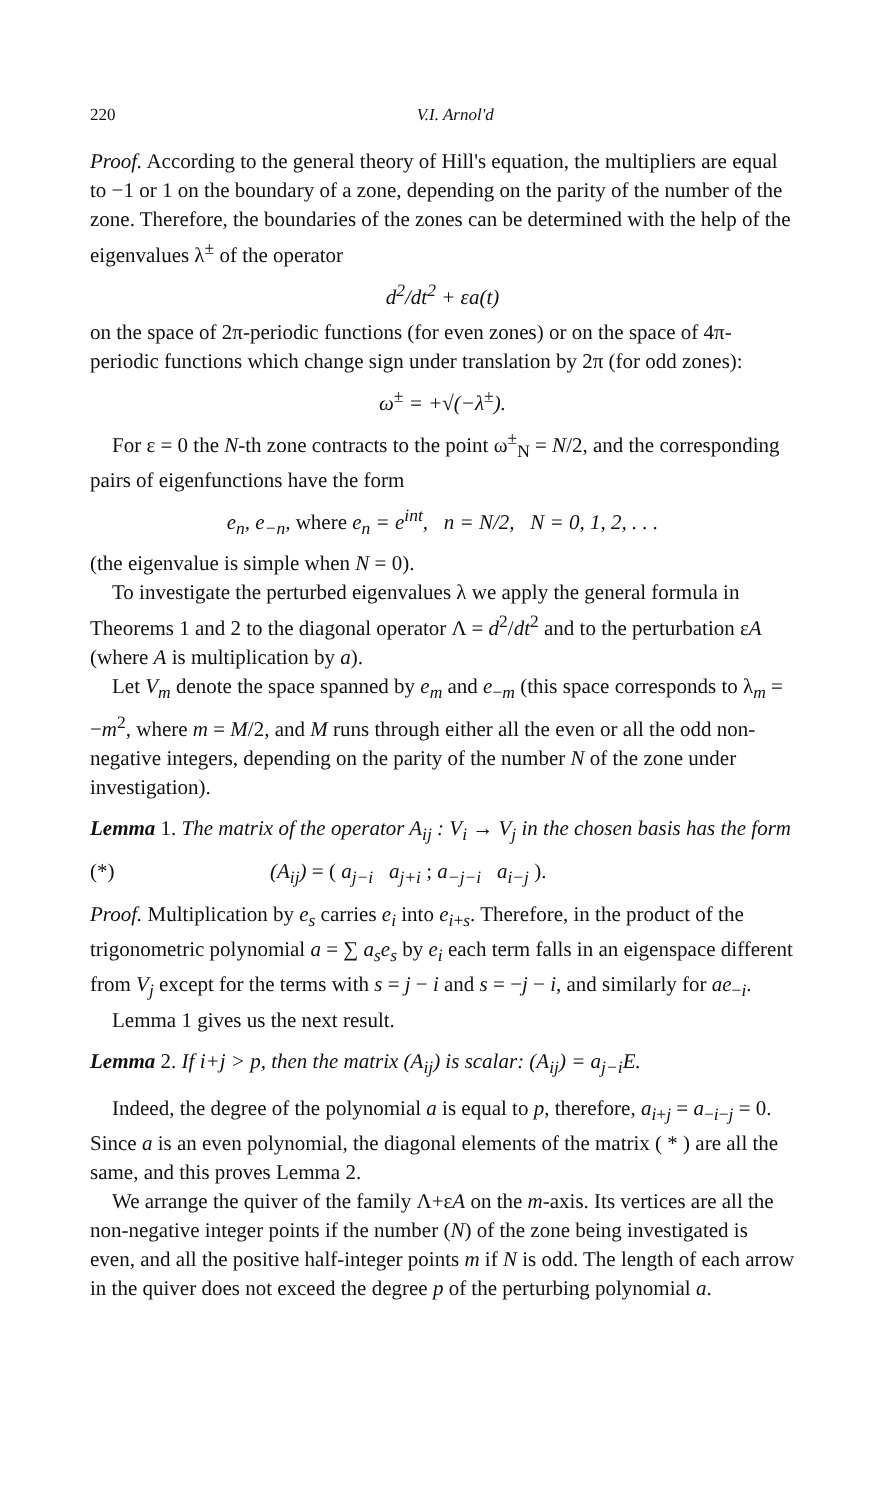220 V.I. Arnol'd
Proof. According to the general theory of Hill's equation, the multipliers are equal to −1 or 1 on the boundary of a zone, depending on the parity of the number of the zone. Therefore, the boundaries of the zones can be determined with the help of the eigenvalues λ<sup>±</sup> of the operator
d<sup>2</sup>/dt<sup>2</sup> + εa(t)
on the space of 2π-periodic functions (for even zones) or on the space of 4π-periodic functions which change sign under translation by 2π (for odd zones):
ω<sup>±</sup> = +√(−λ<sup>±</sup>).
For ε = 0 the N-th zone contracts to the point ω<sup>±</sup><sub>N</sub> = N/2, and the corresponding pairs of eigenfunctions have the form
e<sub>n</sub>, e<sub>−n</sub>, where e<sub>n</sub> = e<sup>int</sup>, n = N/2, N = 0, 1, 2, . . .
(the eigenvalue is simple when N = 0).
To investigate the perturbed eigenvalues λ we apply the general formula in Theorems 1 and 2 to the diagonal operator Λ = d<sup>2</sup>/dt<sup>2</sup> and to the perturbation εA (where A is multiplication by a).
Let V<sub>m</sub> denote the space spanned by e<sub>m</sub> and e<sub>−m</sub> (this space corresponds to λ<sub>m</sub> = −m<sup>2</sup>, where m = M/2, and M runs through either all the even or all the odd non-negative integers, depending on the parity of the number N of the zone under investigation).
Lemma 1. The matrix of the operator A<sub>ij</sub> : V<sub>i</sub> → V<sub>j</sub> in the chosen basis has the form
(*) (A<sub>ij</sub>) = ( a<sub>j−i</sub> a<sub>j+i</sub> ; a<sub>−j−i</sub> a<sub>i−j</sub> ).
Proof. Multiplication by e<sub>s</sub> carries e<sub>i</sub> into e<sub>i+s</sub>. Therefore, in the product of the trigonometric polynomial a = ∑ a<sub>s</sub>e<sub>s</sub> by e<sub>i</sub> each term falls in an eigenspace different from V<sub>j</sub> except for the terms with s = j − i and s = −j − i, and similarly for ae<sub>−i</sub>.
Lemma 1 gives us the next result.
Lemma 2. If i+j > p, then the matrix (A<sub>ij</sub>) is scalar: (A<sub>ij</sub>) = a<sub>j−i</sub>E.
Indeed, the degree of the polynomial a is equal to p, therefore, a<sub>i+j</sub> = a<sub>−i−j</sub> = 0. Since a is an even polynomial, the diagonal elements of the matrix ( * ) are all the same, and this proves Lemma 2.
We arrange the quiver of the family Λ+εA on the m-axis. Its vertices are all the non-negative integer points if the number (N) of the zone being investigated is even, and all the positive half-integer points m if N is odd. The length of each arrow in the quiver does not exceed the degree p of the perturbing polynomial a.